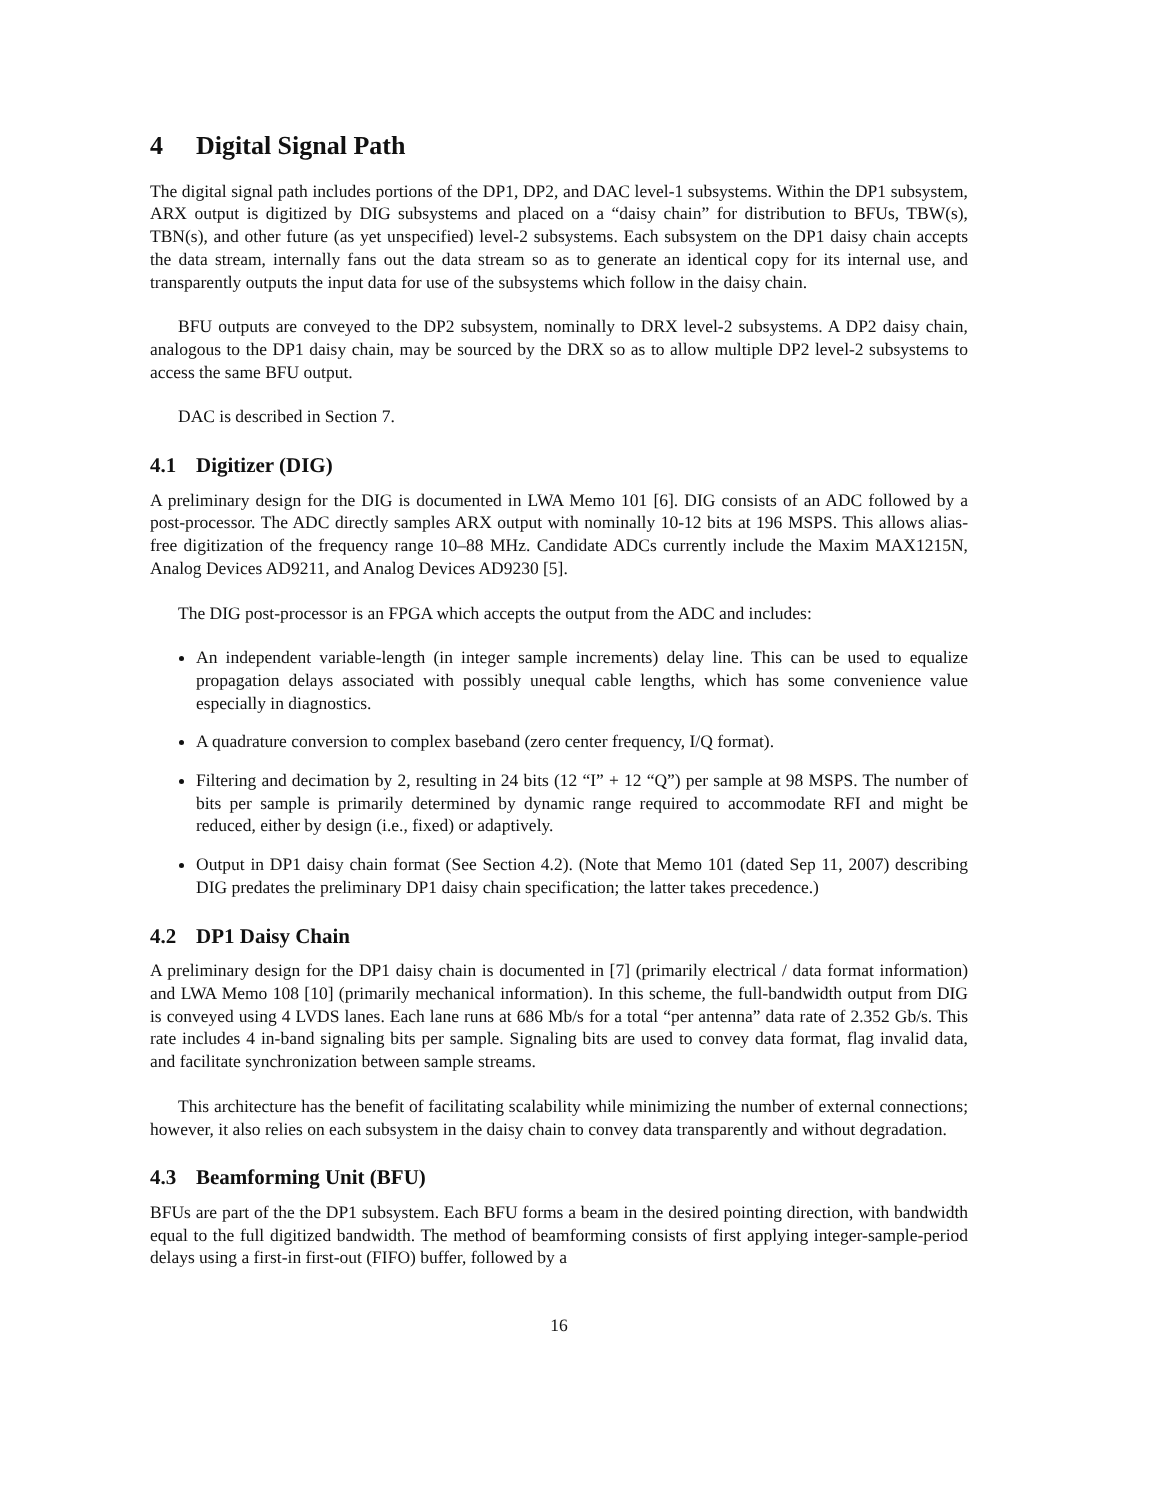4 Digital Signal Path
The digital signal path includes portions of the DP1, DP2, and DAC level-1 subsystems. Within the DP1 subsystem, ARX output is digitized by DIG subsystems and placed on a “daisy chain” for distribution to BFUs, TBW(s), TBN(s), and other future (as yet unspecified) level-2 subsystems. Each subsystem on the DP1 daisy chain accepts the data stream, internally fans out the data stream so as to generate an identical copy for its internal use, and transparently outputs the input data for use of the subsystems which follow in the daisy chain.
BFU outputs are conveyed to the DP2 subsystem, nominally to DRX level-2 subsystems. A DP2 daisy chain, analogous to the DP1 daisy chain, may be sourced by the DRX so as to allow multiple DP2 level-2 subsystems to access the same BFU output.
DAC is described in Section 7.
4.1 Digitizer (DIG)
A preliminary design for the DIG is documented in LWA Memo 101 [6]. DIG consists of an ADC followed by a post-processor. The ADC directly samples ARX output with nominally 10-12 bits at 196 MSPS. This allows alias-free digitization of the frequency range 10–88 MHz. Candidate ADCs currently include the Maxim MAX1215N, Analog Devices AD9211, and Analog Devices AD9230 [5].
The DIG post-processor is an FPGA which accepts the output from the ADC and includes:
An independent variable-length (in integer sample increments) delay line. This can be used to equalize propagation delays associated with possibly unequal cable lengths, which has some convenience value especially in diagnostics.
A quadrature conversion to complex baseband (zero center frequency, I/Q format).
Filtering and decimation by 2, resulting in 24 bits (12 “I” + 12 “Q”) per sample at 98 MSPS. The number of bits per sample is primarily determined by dynamic range required to accommodate RFI and might be reduced, either by design (i.e., fixed) or adaptively.
Output in DP1 daisy chain format (See Section 4.2). (Note that Memo 101 (dated Sep 11, 2007) describing DIG predates the preliminary DP1 daisy chain specification; the latter takes precedence.)
4.2 DP1 Daisy Chain
A preliminary design for the DP1 daisy chain is documented in [7] (primarily electrical / data format information) and LWA Memo 108 [10] (primarily mechanical information). In this scheme, the full-bandwidth output from DIG is conveyed using 4 LVDS lanes. Each lane runs at 686 Mb/s for a total “per antenna” data rate of 2.352 Gb/s. This rate includes 4 in-band signaling bits per sample. Signaling bits are used to convey data format, flag invalid data, and facilitate synchronization between sample streams.
This architecture has the benefit of facilitating scalability while minimizing the number of external connections; however, it also relies on each subsystem in the daisy chain to convey data transparently and without degradation.
4.3 Beamforming Unit (BFU)
BFUs are part of the the DP1 subsystem. Each BFU forms a beam in the desired pointing direction, with bandwidth equal to the full digitized bandwidth. The method of beamforming consists of first applying integer-sample-period delays using a first-in first-out (FIFO) buffer, followed by a
16